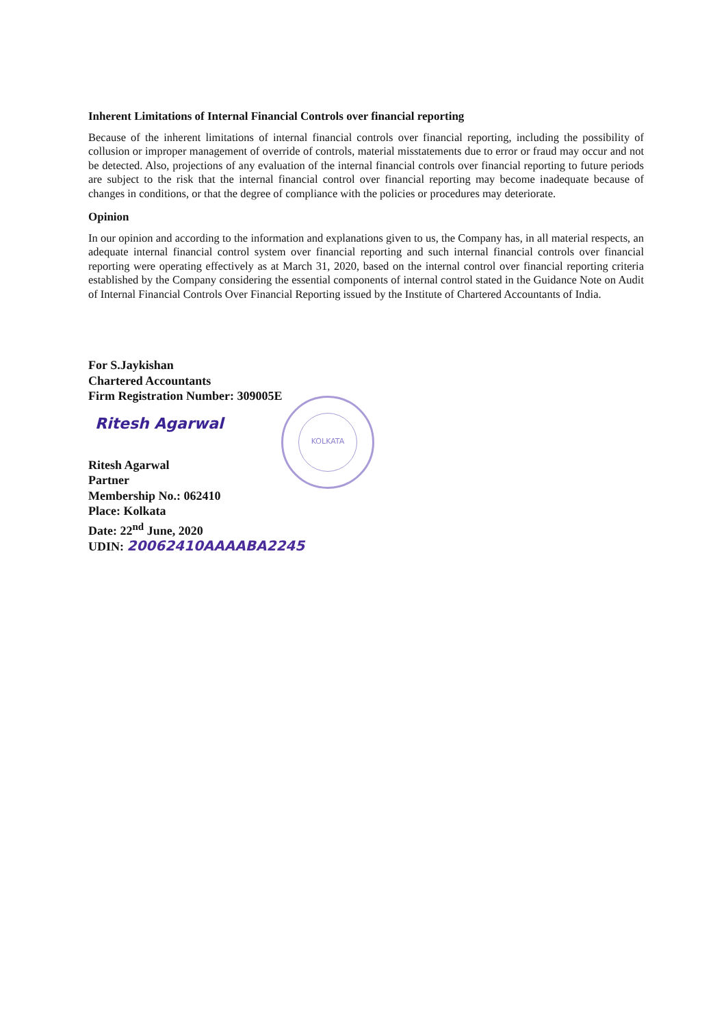Inherent Limitations of Internal Financial Controls over financial reporting
Because of the inherent limitations of internal financial controls over financial reporting, including the possibility of collusion or improper management of override of controls, material misstatements due to error or fraud may occur and not be detected. Also, projections of any evaluation of the internal financial controls over financial reporting to future periods are subject to the risk that the internal financial control over financial reporting may become inadequate because of changes in conditions, or that the degree of compliance with the policies or procedures may deteriorate.
Opinion
In our opinion and according to the information and explanations given to us, the Company has, in all material respects, an adequate internal financial control system over financial reporting and such internal financial controls over financial reporting were operating effectively as at March 31, 2020, based on the internal control over financial reporting criteria established by the Company considering the essential components of internal control stated in the Guidance Note on Audit of Internal Financial Controls Over Financial Reporting issued by the Institute of Chartered Accountants of India.
For S.Jaykishan
Chartered Accountants
Firm Registration Number: 309005E
Ritesh Agarwal
KOLKATA
Ritesh Agarwal
Partner
Membership No.: 062410
Place: Kolkata
Date: 22<sup>nd</sup> June, 2020
UDIN: 20062410AAAABA2245